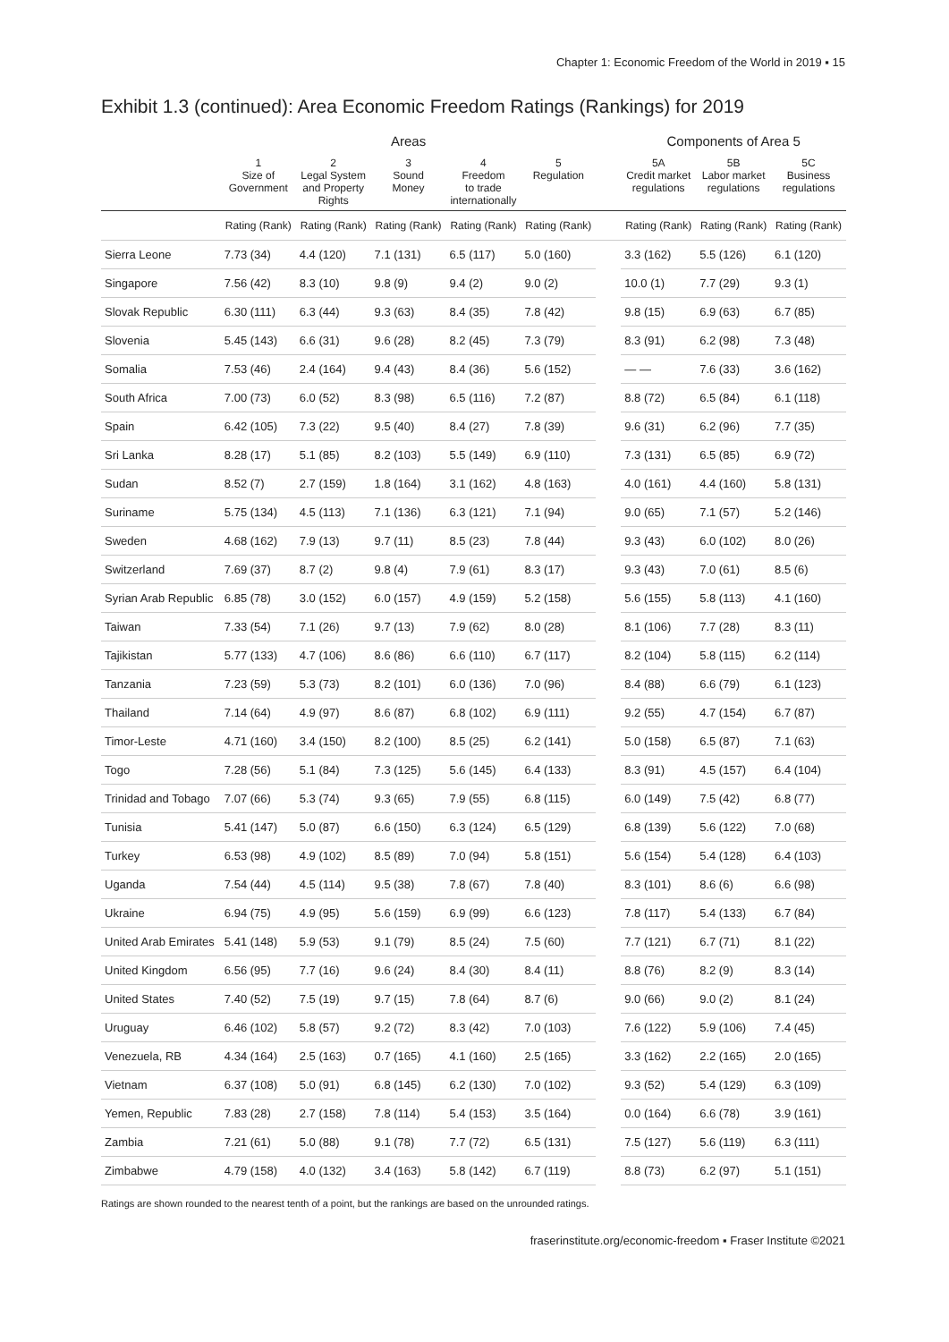Chapter 1: Economic Freedom of the World in 2019 ▪ 15
Exhibit 1.3 (continued): Area Economic Freedom Ratings (Rankings) for 2019
| | Areas | | | | | | Components of Area 5 | | |
| --- | --- | --- | --- | --- | --- | --- | --- | --- | --- |
| | 1 Size of Government | 2 Legal System and Property Rights | 3 Sound Money | 4 Freedom to trade internationally | 5 Regulation | | 5A Credit market regulations | 5B Labor market regulations | 5C Business regulations |
| | Rating (Rank) | Rating (Rank) | Rating (Rank) | Rating (Rank) | Rating (Rank) | | Rating (Rank) | Rating (Rank) | Rating (Rank) |
| Sierra Leone | 7.73 (34) | 4.4 (120) | 7.1 (131) | 6.5 (117) | 5.0 (160) | | 3.3 (162) | 5.5 (126) | 6.1 (120) |
| Singapore | 7.56 (42) | 8.3 (10) | 9.8 (9) | 9.4 (2) | 9.0 (2) | | 10.0 (1) | 7.7 (29) | 9.3 (1) |
| Slovak Republic | 6.30 (111) | 6.3 (44) | 9.3 (63) | 8.4 (35) | 7.8 (42) | | 9.8 (15) | 6.9 (63) | 6.7 (85) |
| Slovenia | 5.45 (143) | 6.6 (31) | 9.6 (28) | 8.2 (45) | 7.3 (79) | | 8.3 (91) | 6.2 (98) | 7.3 (48) |
| Somalia | 7.53 (46) | 2.4 (164) | 9.4 (43) | 8.4 (36) | 5.6 (152) | | — — | 7.6 (33) | 3.6 (162) |
| South Africa | 7.00 (73) | 6.0 (52) | 8.3 (98) | 6.5 (116) | 7.2 (87) | | 8.8 (72) | 6.5 (84) | 6.1 (118) |
| Spain | 6.42 (105) | 7.3 (22) | 9.5 (40) | 8.4 (27) | 7.8 (39) | | 9.6 (31) | 6.2 (96) | 7.7 (35) |
| Sri Lanka | 8.28 (17) | 5.1 (85) | 8.2 (103) | 5.5 (149) | 6.9 (110) | | 7.3 (131) | 6.5 (85) | 6.9 (72) |
| Sudan | 8.52 (7) | 2.7 (159) | 1.8 (164) | 3.1 (162) | 4.8 (163) | | 4.0 (161) | 4.4 (160) | 5.8 (131) |
| Suriname | 5.75 (134) | 4.5 (113) | 7.1 (136) | 6.3 (121) | 7.1 (94) | | 9.0 (65) | 7.1 (57) | 5.2 (146) |
| Sweden | 4.68 (162) | 7.9 (13) | 9.7 (11) | 8.5 (23) | 7.8 (44) | | 9.3 (43) | 6.0 (102) | 8.0 (26) |
| Switzerland | 7.69 (37) | 8.7 (2) | 9.8 (4) | 7.9 (61) | 8.3 (17) | | 9.3 (43) | 7.0 (61) | 8.5 (6) |
| Syrian Arab Republic | 6.85 (78) | 3.0 (152) | 6.0 (157) | 4.9 (159) | 5.2 (158) | | 5.6 (155) | 5.8 (113) | 4.1 (160) |
| Taiwan | 7.33 (54) | 7.1 (26) | 9.7 (13) | 7.9 (62) | 8.0 (28) | | 8.1 (106) | 7.7 (28) | 8.3 (11) |
| Tajikistan | 5.77 (133) | 4.7 (106) | 8.6 (86) | 6.6 (110) | 6.7 (117) | | 8.2 (104) | 5.8 (115) | 6.2 (114) |
| Tanzania | 7.23 (59) | 5.3 (73) | 8.2 (101) | 6.0 (136) | 7.0 (96) | | 8.4 (88) | 6.6 (79) | 6.1 (123) |
| Thailand | 7.14 (64) | 4.9 (97) | 8.6 (87) | 6.8 (102) | 6.9 (111) | | 9.2 (55) | 4.7 (154) | 6.7 (87) |
| Timor-Leste | 4.71 (160) | 3.4 (150) | 8.2 (100) | 8.5 (25) | 6.2 (141) | | 5.0 (158) | 6.5 (87) | 7.1 (63) |
| Togo | 7.28 (56) | 5.1 (84) | 7.3 (125) | 5.6 (145) | 6.4 (133) | | 8.3 (91) | 4.5 (157) | 6.4 (104) |
| Trinidad and Tobago | 7.07 (66) | 5.3 (74) | 9.3 (65) | 7.9 (55) | 6.8 (115) | | 6.0 (149) | 7.5 (42) | 6.8 (77) |
| Tunisia | 5.41 (147) | 5.0 (87) | 6.6 (150) | 6.3 (124) | 6.5 (129) | | 6.8 (139) | 5.6 (122) | 7.0 (68) |
| Turkey | 6.53 (98) | 4.9 (102) | 8.5 (89) | 7.0 (94) | 5.8 (151) | | 5.6 (154) | 5.4 (128) | 6.4 (103) |
| Uganda | 7.54 (44) | 4.5 (114) | 9.5 (38) | 7.8 (67) | 7.8 (40) | | 8.3 (101) | 8.6 (6) | 6.6 (98) |
| Ukraine | 6.94 (75) | 4.9 (95) | 5.6 (159) | 6.9 (99) | 6.6 (123) | | 7.8 (117) | 5.4 (133) | 6.7 (84) |
| United Arab Emirates | 5.41 (148) | 5.9 (53) | 9.1 (79) | 8.5 (24) | 7.5 (60) | | 7.7 (121) | 6.7 (71) | 8.1 (22) |
| United Kingdom | 6.56 (95) | 7.7 (16) | 9.6 (24) | 8.4 (30) | 8.4 (11) | | 8.8 (76) | 8.2 (9) | 8.3 (14) |
| United States | 7.40 (52) | 7.5 (19) | 9.7 (15) | 7.8 (64) | 8.7 (6) | | 9.0 (66) | 9.0 (2) | 8.1 (24) |
| Uruguay | 6.46 (102) | 5.8 (57) | 9.2 (72) | 8.3 (42) | 7.0 (103) | | 7.6 (122) | 5.9 (106) | 7.4 (45) |
| Venezuela, RB | 4.34 (164) | 2.5 (163) | 0.7 (165) | 4.1 (160) | 2.5 (165) | | 3.3 (162) | 2.2 (165) | 2.0 (165) |
| Vietnam | 6.37 (108) | 5.0 (91) | 6.8 (145) | 6.2 (130) | 7.0 (102) | | 9.3 (52) | 5.4 (129) | 6.3 (109) |
| Yemen, Republic | 7.83 (28) | 2.7 (158) | 7.8 (114) | 5.4 (153) | 3.5 (164) | | 0.0 (164) | 6.6 (78) | 3.9 (161) |
| Zambia | 7.21 (61) | 5.0 (88) | 9.1 (78) | 7.7 (72) | 6.5 (131) | | 7.5 (127) | 5.6 (119) | 6.3 (111) |
| Zimbabwe | 4.79 (158) | 4.0 (132) | 3.4 (163) | 5.8 (142) | 6.7 (119) | | 8.8 (73) | 6.2 (97) | 5.1 (151) |
Ratings are shown rounded to the nearest tenth of a point, but the rankings are based on the unrounded ratings.
fraserinstitute.org/economic-freedom ▪ Fraser Institute ©2021